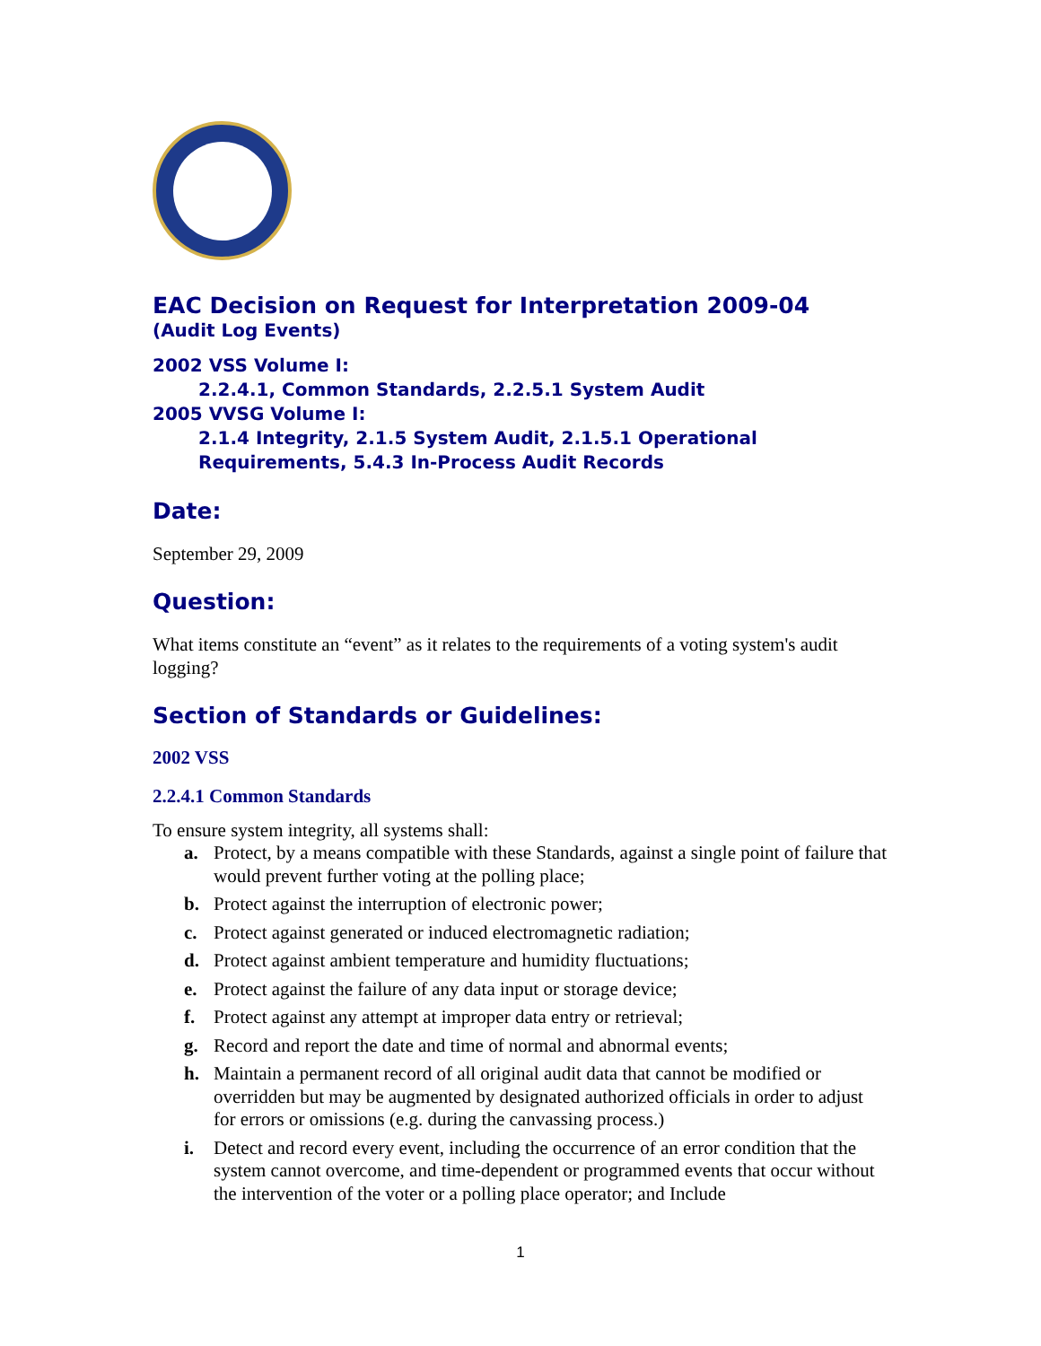EAC Decision on Request for Interpretation 2009-04
(Audit Log Events)
2002 VSS Volume I:
2.2.4.1, Common Standards, 2.2.5.1 System Audit
2005 VVSG Volume I:
2.1.4 Integrity, 2.1.5 System Audit, 2.1.5.1 Operational Requirements, 5.4.3 In-Process Audit Records
Date:
September 29, 2009
Question:
What items constitute an “event” as it relates to the requirements of a voting system's audit logging?
Section of Standards or Guidelines:
2002 VSS
2.2.4.1 Common Standards
To ensure system integrity, all systems shall:
a. Protect, by a means compatible with these Standards, against a single point of failure that would prevent further voting at the polling place;
b. Protect against the interruption of electronic power;
c. Protect against generated or induced electromagnetic radiation;
d. Protect against ambient temperature and humidity fluctuations;
e. Protect against the failure of any data input or storage device;
f. Protect against any attempt at improper data entry or retrieval;
g. Record and report the date and time of normal and abnormal events;
h. Maintain a permanent record of all original audit data that cannot be modified or overridden but may be augmented by designated authorized officials in order to adjust for errors or omissions (e.g. during the canvassing process.)
i. Detect and record every event, including the occurrence of an error condition that the system cannot overcome, and time-dependent or programmed events that occur without the intervention of the voter or a polling place operator; and Include
1